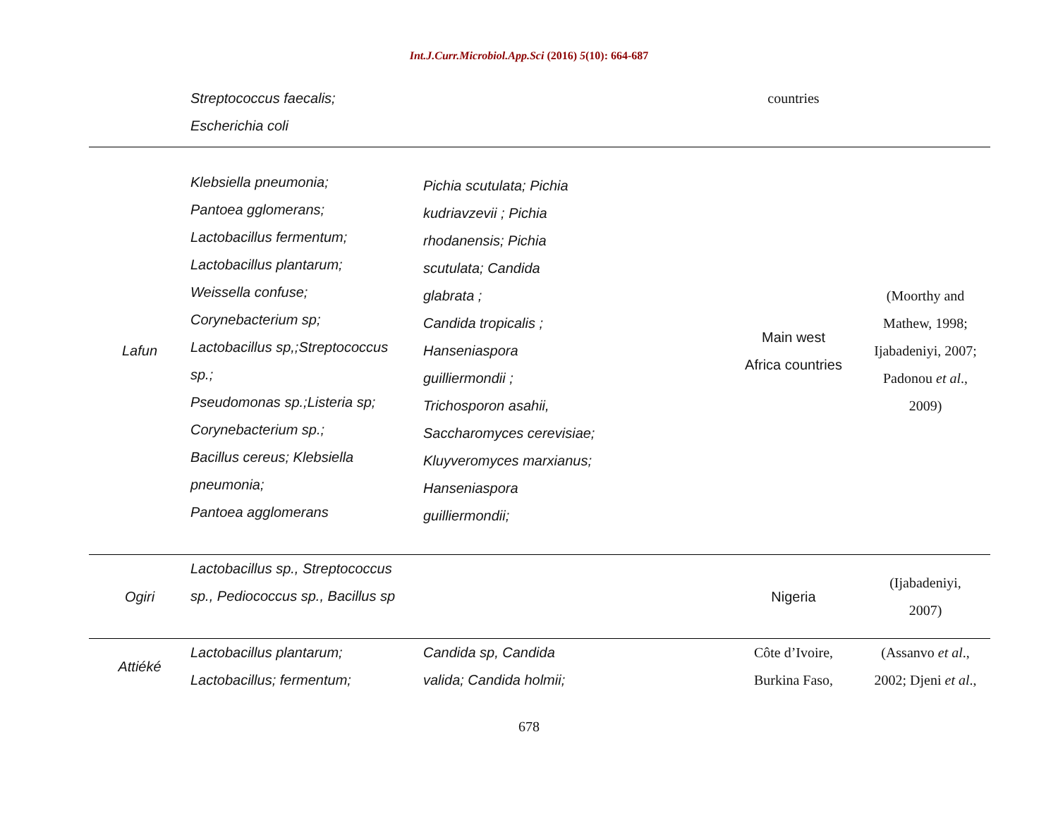Int.J.Curr.Microbiol.App.Sci (2016) 5(10): 664-687
| | Streptococcus faecalis; Escherichia coli | | countries | |
| Lafun | Klebsiella pneumonia; Pantoea gglomerans; Lactobacillus fermentum; Lactobacillus plantarum; Weissella confuse; Corynebacterium sp; Lactobacillus sp,;Streptococcus sp.; Pseudomonas sp.;Listeria sp; Corynebacterium sp.; Bacillus cereus; Klebsiella pneumonia; Pantoea agglomerans | Pichia scutulata; Pichia kudriavzevii ; Pichia rhodanensis; Pichia scutulata; Candida glabrata ; Candida tropicalis ; Hanseniaspora guilliermondii ; Trichosporon asahii, Saccharomyces cerevisiae; Kluyveromyces marxianus; Hanseniaspora guilliermondii; | Main west Africa countries | (Moorthy and Mathew, 1998; Ijabadeniyi, 2007; Padonou et al ., 2009) |
| Ogiri | Lactobacillus sp., Streptococcus sp., Pediococcus sp., Bacillus sp | | Nigeria | (Ijabadeniyi, 2007) |
| Attiéké | Lactobacillus plantarum; Lactobacillus; fermentum; | Candida sp, Candida valida; Candida holmii; | Côte d’Ivoire, Burkina Faso, | (Assanvo et al ., 2002; Djeni et al ., |
678